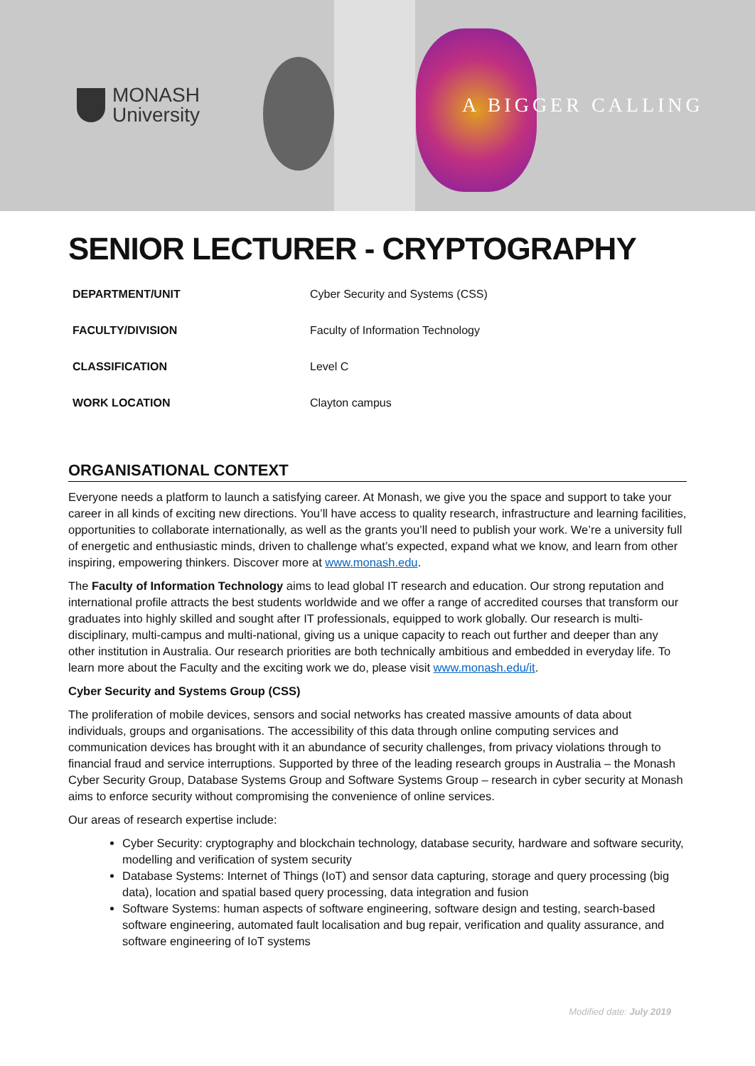MONASH
University
A BIGGER CALLING
SENIOR LECTURER - CRYPTOGRAPHY
| DEPARTMENT/UNIT | Cyber Security and Systems (CSS) |
| FACULTY/DIVISION | Faculty of Information Technology |
| CLASSIFICATION | Level C |
| WORK LOCATION | Clayton campus |
ORGANISATIONAL CONTEXT
Everyone needs a platform to launch a satisfying career. At Monash, we give you the space and support to take your career in all kinds of exciting new directions. You’ll have access to quality research, infrastructure and learning facilities, opportunities to collaborate internationally, as well as the grants you’ll need to publish your work. We’re a university full of energetic and enthusiastic minds, driven to challenge what’s expected, expand what we know, and learn from other inspiring, empowering thinkers. Discover more at www.monash.edu.
The Faculty of Information Technology aims to lead global IT research and education. Our strong reputation and international profile attracts the best students worldwide and we offer a range of accredited courses that transform our graduates into highly skilled and sought after IT professionals, equipped to work globally. Our research is multi-disciplinary, multi-campus and multi-national, giving us a unique capacity to reach out further and deeper than any other institution in Australia. Our research priorities are both technically ambitious and embedded in everyday life. To learn more about the Faculty and the exciting work we do, please visit www.monash.edu/it.
Cyber Security and Systems Group (CSS)
The proliferation of mobile devices, sensors and social networks has created massive amounts of data about individuals, groups and organisations. The accessibility of this data through online computing services and communication devices has brought with it an abundance of security challenges, from privacy violations through to financial fraud and service interruptions. Supported by three of the leading research groups in Australia – the Monash Cyber Security Group, Database Systems Group and Software Systems Group – research in cyber security at Monash aims to enforce security without compromising the convenience of online services.
Our areas of research expertise include:
Cyber Security: cryptography and blockchain technology, database security, hardware and software security, modelling and verification of system security
Database Systems: Internet of Things (IoT) and sensor data capturing, storage and query processing (big data), location and spatial based query processing, data integration and fusion
Software Systems: human aspects of software engineering, software design and testing, search-based software engineering, automated fault localisation and bug repair, verification and quality assurance, and software engineering of IoT systems
Modified date: July 2019